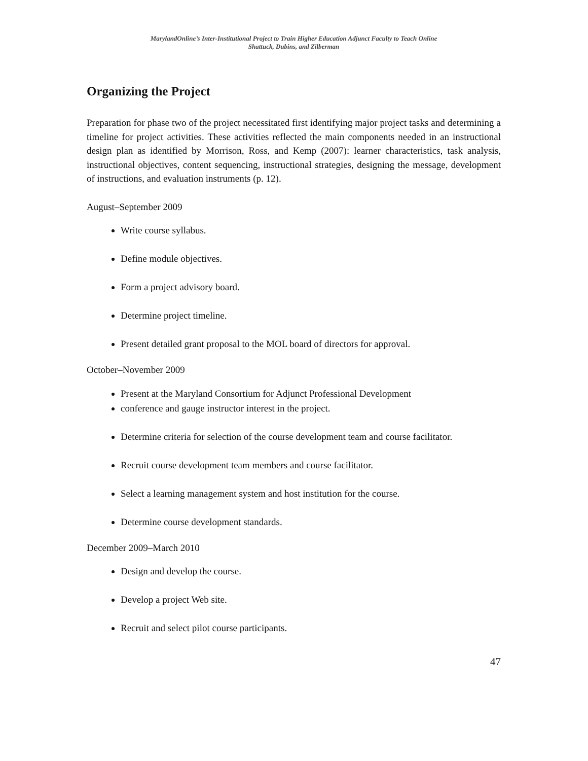MarylandOnline’s Inter-Institutional Project to Train Higher Education Adjunct Faculty to Teach Online
Shattuck, Dubins, and Zilberman
Organizing the Project
Preparation for phase two of the project necessitated first identifying major project tasks and determining a timeline for project activities. These activities reflected the main components needed in an instructional design plan as identified by Morrison, Ross, and Kemp (2007): learner characteristics, task analysis, instructional objectives, content sequencing, instructional strategies, designing the message, development of instructions, and evaluation instruments (p. 12).
August–September 2009
Write course syllabus.
Define module objectives.
Form a project advisory board.
Determine project timeline.
Present detailed grant proposal to the MOL board of directors for approval.
October–November 2009
Present at the Maryland Consortium for Adjunct Professional Development
conference and gauge instructor interest in the project.
Determine criteria for selection of the course development team and course facilitator.
Recruit course development team members and course facilitator.
Select a learning management system and host institution for the course.
Determine course development standards.
December 2009–March 2010
Design and develop the course.
Develop a project Web site.
Recruit and select pilot course participants.
47